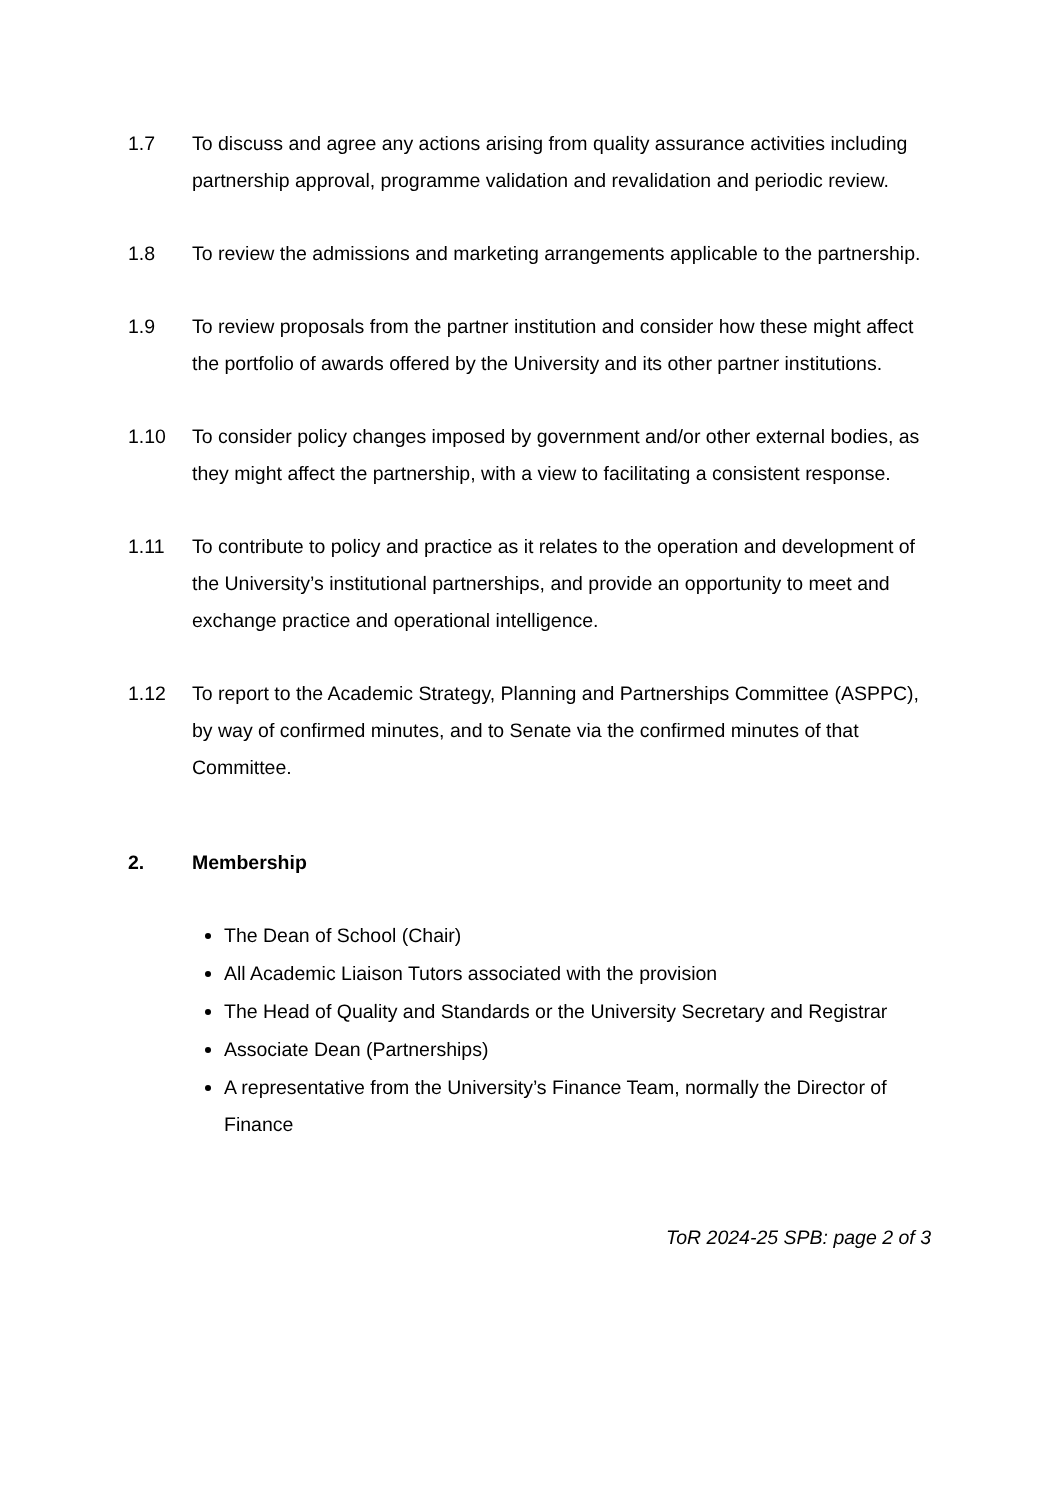1.7 To discuss and agree any actions arising from quality assurance activities including partnership approval, programme validation and revalidation and periodic review.
1.8 To review the admissions and marketing arrangements applicable to the partnership.
1.9 To review proposals from the partner institution and consider how these might affect the portfolio of awards offered by the University and its other partner institutions.
1.10 To consider policy changes imposed by government and/or other external bodies, as they might affect the partnership, with a view to facilitating a consistent response.
1.11 To contribute to policy and practice as it relates to the operation and development of the University’s institutional partnerships, and provide an opportunity to meet and exchange practice and operational intelligence.
1.12 To report to the Academic Strategy, Planning and Partnerships Committee (ASPPC), by way of confirmed minutes, and to Senate via the confirmed minutes of that Committee.
2. Membership
The Dean of School (Chair)
All Academic Liaison Tutors associated with the provision
The Head of Quality and Standards or the University Secretary and Registrar
Associate Dean (Partnerships)
A representative from the University’s Finance Team, normally the Director of Finance
ToR 2024-25 SPB: page 2 of 3